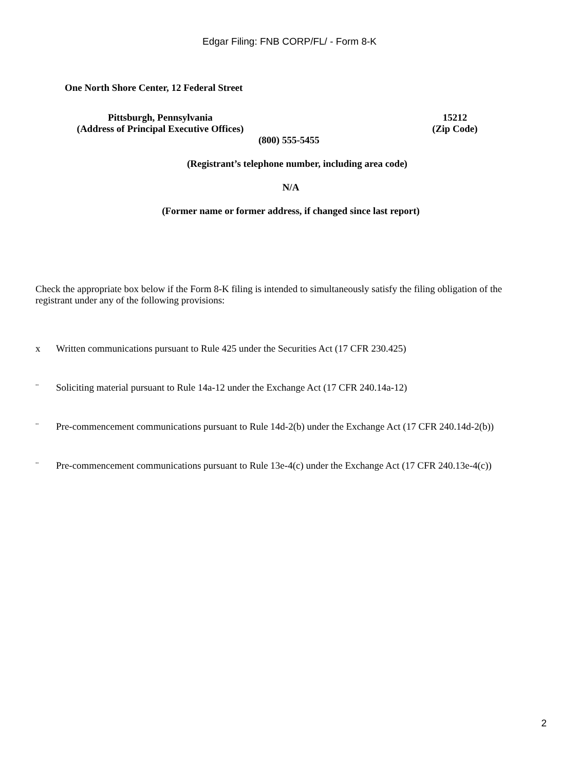Edgar Filing: FNB CORP/FL/ - Form 8-K
One North Shore Center, 12 Federal Street
Pittsburgh, Pennsylvania
(Address of Principal Executive Offices)
15212
(Zip Code)
(800) 555-5455
(Registrant’s telephone number, including area code)
N/A
(Former name or former address, if changed since last report)
Check the appropriate box below if the Form 8-K filing is intended to simultaneously satisfy the filing obligation of the registrant under any of the following provisions:
x Written communications pursuant to Rule 425 under the Securities Act (17 CFR 230.425)
¨ Soliciting material pursuant to Rule 14a-12 under the Exchange Act (17 CFR 240.14a-12)
¨ Pre-commencement communications pursuant to Rule 14d-2(b) under the Exchange Act (17 CFR 240.14d-2(b))
¨ Pre-commencement communications pursuant to Rule 13e-4(c) under the Exchange Act (17 CFR 240.13e-4(c))
2